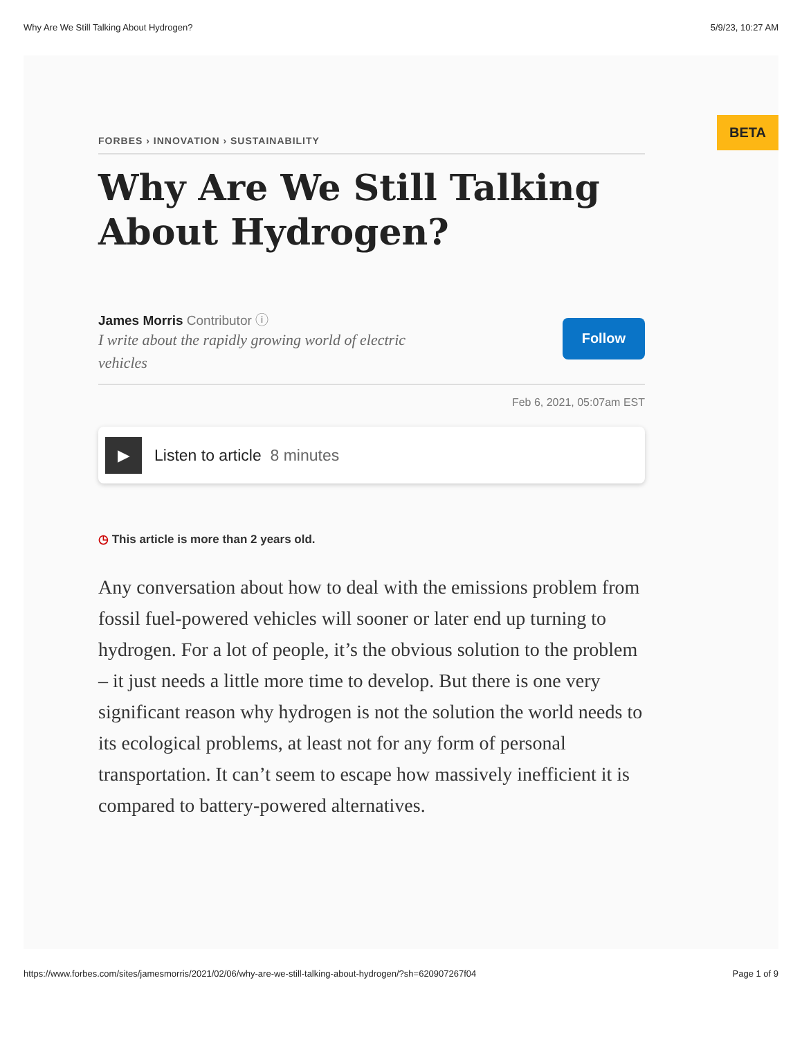Why Are We Still Talking About Hydrogen? 5/9/23, 10:27 AM
BETA
FORBES › INNOVATION › SUSTAINABILITY
Why Are We Still Talking About Hydrogen?
James Morris Contributor ⓘ
I write about the rapidly growing world of electric vehicles
Follow
Feb 6, 2021, 05:07am EST
▶
Listen to article 8 minutes
◷ This article is more than 2 years old.
Any conversation about how to deal with the emissions problem from fossil fuel-powered vehicles will sooner or later end up turning to hydrogen. For a lot of people, it’s the obvious solution to the problem – it just needs a little more time to develop. But there is one very significant reason why hydrogen is not the solution the world needs to its ecological problems, at least not for any form of personal transportation. It can’t seem to escape how massively inefficient it is compared to battery-powered alternatives.
https://www.forbes.com/sites/jamesmorris/2021/02/06/why-are-we-still-talking-about-hydrogen/?sh=620907267f04 Page 1 of 9